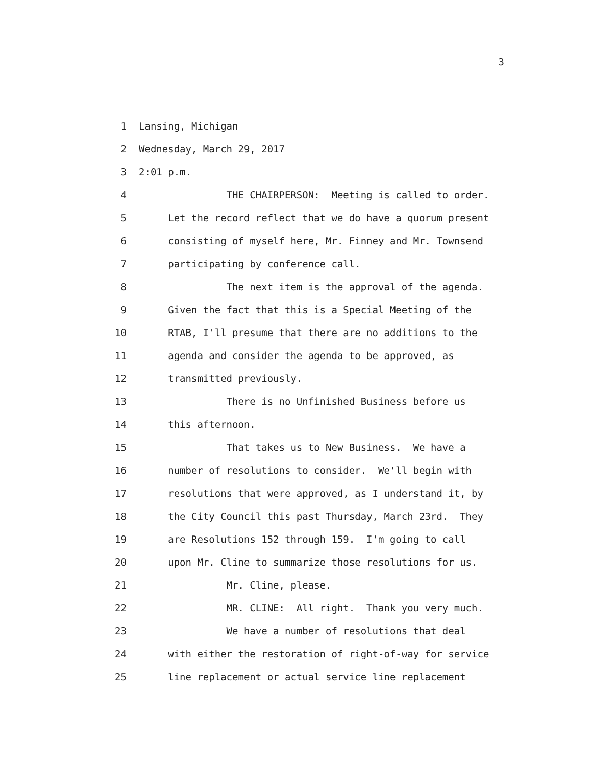3
1 Lansing, Michigan
2 Wednesday, March 29, 2017
3 2:01 p.m.
4 THE CHAIRPERSON: Meeting is called to order.
5 Let the record reflect that we do have a quorum present
6 consisting of myself here, Mr. Finney and Mr. Townsend
7 participating by conference call.
8 The next item is the approval of the agenda.
9 Given the fact that this is a Special Meeting of the
10 RTAB, I'll presume that there are no additions to the
11 agenda and consider the agenda to be approved, as
12 transmitted previously.
13 There is no Unfinished Business before us
14 this afternoon.
15 That takes us to New Business. We have a
16 number of resolutions to consider. We'll begin with
17 resolutions that were approved, as I understand it, by
18 the City Council this past Thursday, March 23rd. They
19 are Resolutions 152 through 159. I'm going to call
20 upon Mr. Cline to summarize those resolutions for us.
21 Mr. Cline, please.
22 MR. CLINE: All right. Thank you very much.
23 We have a number of resolutions that deal
24 with either the restoration of right-of-way for service
25 line replacement or actual service line replacement